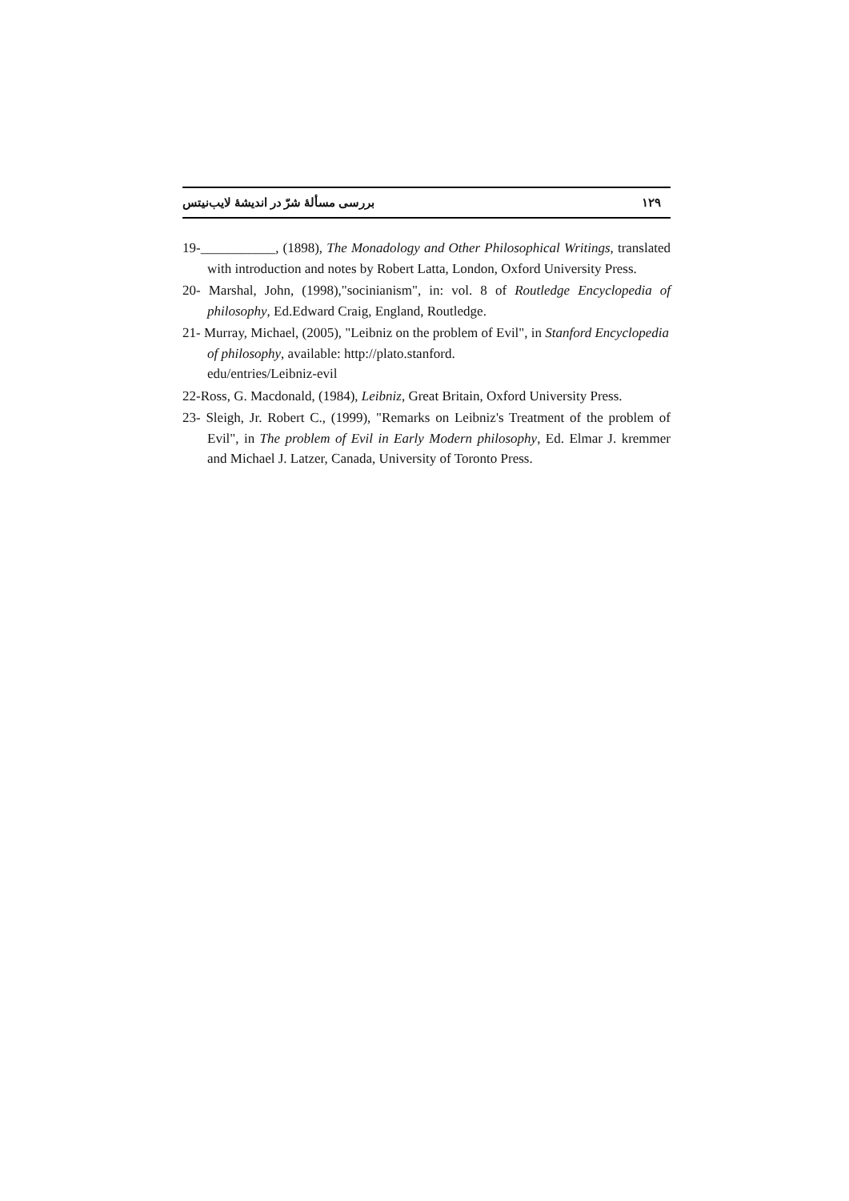بررسی مسألهٔ شرّ در اندیشهٔ لایب‌نیتس ۱۲۹
19-___________, (1898), The Monadology and Other Philosophical Writings, translated with introduction and notes by Robert Latta, London, Oxford University Press.
20- Marshal, John, (1998),"socinianism", in: vol. 8 of Routledge Encyclopedia of philosophy, Ed.Edward Craig, England, Routledge.
21- Murray, Michael, (2005), "Leibniz on the problem of Evil", in Stanford Encyclopedia of philosophy, available: http://plato.stanford.
edu/entries/Leibniz-evil
22-Ross, G. Macdonald, (1984), Leibniz, Great Britain, Oxford University Press.
23- Sleigh, Jr. Robert C., (1999), "Remarks on Leibniz's Treatment of the problem of Evil", in The problem of Evil in Early Modern philosophy, Ed. Elmar J. kremmer and Michael J. Latzer, Canada, University of Toronto Press.